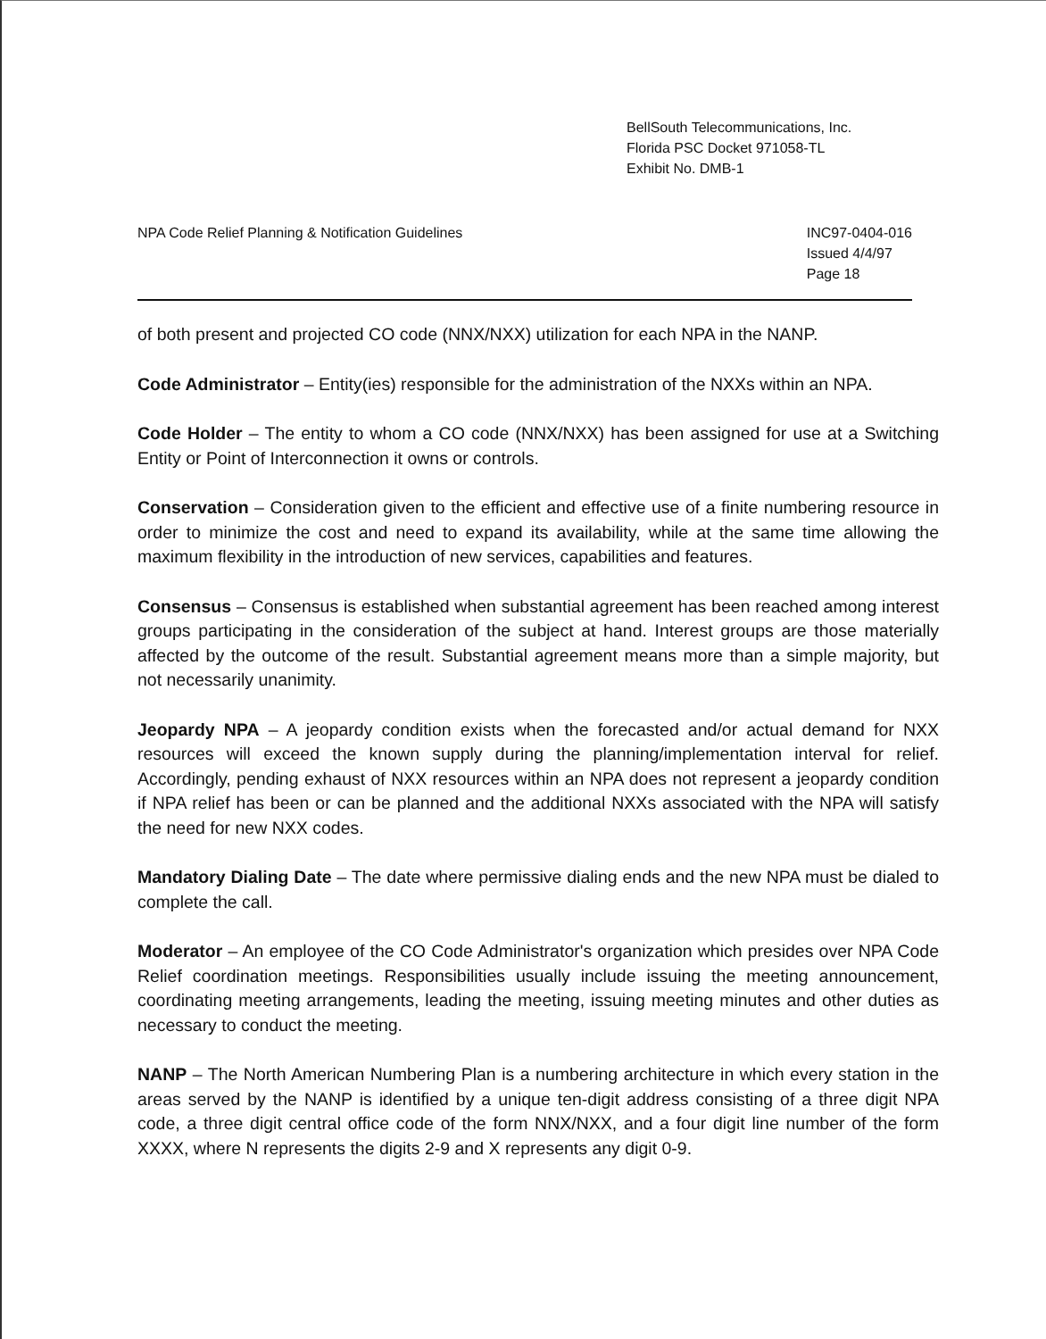BellSouth Telecommunications, Inc.
Florida PSC Docket 971058-TL
Exhibit No. DMB-1
NPA Code Relief Planning & Notification Guidelines
INC97-0404-016
Issued 4/4/97
Page 18
of both present and projected CO code (NNX/NXX) utilization for each NPA in the NANP.
Code Administrator – Entity(ies) responsible for the administration of the NXXs within an NPA.
Code Holder – The entity to whom a CO code (NNX/NXX) has been assigned for use at a Switching Entity or Point of Interconnection it owns or controls.
Conservation – Consideration given to the efficient and effective use of a finite numbering resource in order to minimize the cost and need to expand its availability, while at the same time allowing the maximum flexibility in the introduction of new services, capabilities and features.
Consensus – Consensus is established when substantial agreement has been reached among interest groups participating in the consideration of the subject at hand. Interest groups are those materially affected by the outcome of the result. Substantial agreement means more than a simple majority, but not necessarily unanimity.
Jeopardy NPA – A jeopardy condition exists when the forecasted and/or actual demand for NXX resources will exceed the known supply during the planning/implementation interval for relief. Accordingly, pending exhaust of NXX resources within an NPA does not represent a jeopardy condition if NPA relief has been or can be planned and the additional NXXs associated with the NPA will satisfy the need for new NXX codes.
Mandatory Dialing Date – The date where permissive dialing ends and the new NPA must be dialed to complete the call.
Moderator – An employee of the CO Code Administrator's organization which presides over NPA Code Relief coordination meetings. Responsibilities usually include issuing the meeting announcement, coordinating meeting arrangements, leading the meeting, issuing meeting minutes and other duties as necessary to conduct the meeting.
NANP – The North American Numbering Plan is a numbering architecture in which every station in the areas served by the NANP is identified by a unique ten-digit address consisting of a three digit NPA code, a three digit central office code of the form NNX/NXX, and a four digit line number of the form XXXX, where N represents the digits 2-9 and X represents any digit 0-9.